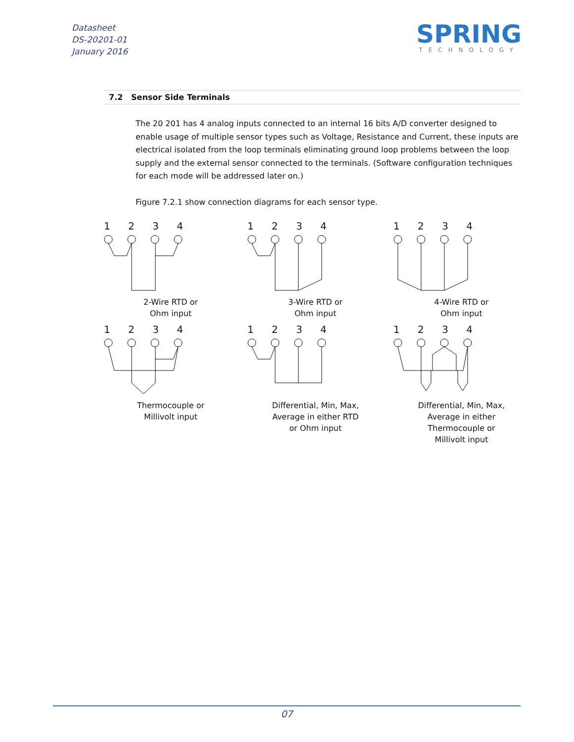Datasheet
DS-20201-01
January 2016
SPRING
TECHNOLOGY
7.2 Sensor Side Terminals
The 20 201 has 4 analog inputs connected to an internal 16 bits A/D converter designed to enable usage of multiple sensor types such as Voltage, Resistance and Current, these inputs are electrical isolated from the loop terminals eliminating ground loop problems between the loop supply and the external sensor connected to the terminals. (Software configuration techniques for each mode will be addressed later on.)
Figure 7.2.1 show connection diagrams for each sensor type.
1234
2-Wire RTD or
Ohm input
1234
3-Wire RTD or
Ohm input
1234
4-Wire RTD or
Ohm input
1234
Thermocouple or
Millivolt input
1234
Differential, Min, Max,
Average in either RTD
or Ohm input
1234
Differential, Min, Max,
Average in either
Thermocouple or
Millivolt input
07